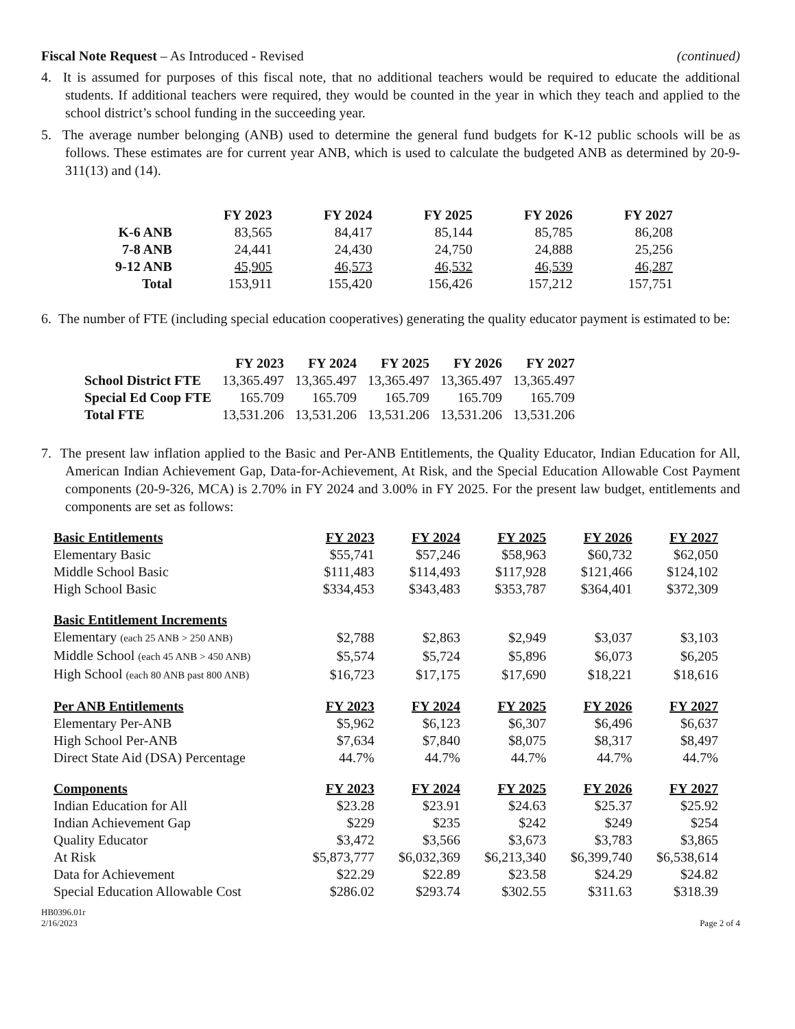Fiscal Note Request – As Introduced - Revised
(continued)
4. It is assumed for purposes of this fiscal note, that no additional teachers would be required to educate the additional students. If additional teachers were required, they would be counted in the year in which they teach and applied to the school district’s school funding in the succeeding year.
5. The average number belonging (ANB) used to determine the general fund budgets for K-12 public schools will be as follows. These estimates are for current year ANB, which is used to calculate the budgeted ANB as determined by 20-9-311(13) and (14).
| | FY 2023 | FY 2024 | FY 2025 | FY 2026 | FY 2027 |
| --- | --- | --- | --- | --- | --- |
| K-6 ANB | 83,565 | 84,417 | 85,144 | 85,785 | 86,208 |
| 7-8 ANB | 24,441 | 24,430 | 24,750 | 24,888 | 25,256 |
| 9-12 ANB | 45,905 | 46,573 | 46,532 | 46,539 | 46,287 |
| Total | 153,911 | 155,420 | 156,426 | 157,212 | 157,751 |
6. The number of FTE (including special education cooperatives) generating the quality educator payment is estimated to be:
| | FY 2023 | FY 2024 | FY 2025 | FY 2026 | FY 2027 |
| --- | --- | --- | --- | --- | --- |
| School District FTE | 13,365.497 | 13,365.497 | 13,365.497 | 13,365.497 | 13,365.497 |
| Special Ed Coop FTE | 165.709 | 165.709 | 165.709 | 165.709 | 165.709 |
| Total FTE | 13,531.206 | 13,531.206 | 13,531.206 | 13,531.206 | 13,531.206 |
7. The present law inflation applied to the Basic and Per-ANB Entitlements, the Quality Educator, Indian Education for All, American Indian Achievement Gap, Data-for-Achievement, At Risk, and the Special Education Allowable Cost Payment components (20-9-326, MCA) is 2.70% in FY 2024 and 3.00% in FY 2025. For the present law budget, entitlements and components are set as follows:
| Basic Entitlements | FY 2023 | FY 2024 | FY 2025 | FY 2026 | FY 2027 |
| --- | --- | --- | --- | --- | --- |
| Elementary Basic | $55,741 | $57,246 | $58,963 | $60,732 | $62,050 |
| Middle School Basic | $111,483 | $114,493 | $117,928 | $121,466 | $124,102 |
| High School Basic | $334,453 | $343,483 | $353,787 | $364,401 | $372,309 |
| Basic Entitlement Increments | | | | | |
| Elementary (each 25 ANB > 250 ANB) | $2,788 | $2,863 | $2,949 | $3,037 | $3,103 |
| Middle School (each 45 ANB > 450 ANB) | $5,574 | $5,724 | $5,896 | $6,073 | $6,205 |
| High School (each 80 ANB past 800 ANB) | $16,723 | $17,175 | $17,690 | $18,221 | $18,616 |
| Per ANB Entitlements | FY 2023 | FY 2024 | FY 2025 | FY 2026 | FY 2027 |
| Elementary Per-ANB | $5,962 | $6,123 | $6,307 | $6,496 | $6,637 |
| High School Per-ANB | $7,634 | $7,840 | $8,075 | $8,317 | $8,497 |
| Direct State Aid (DSA) Percentage | 44.7% | 44.7% | 44.7% | 44.7% | 44.7% |
| Components | FY 2023 | FY 2024 | FY 2025 | FY 2026 | FY 2027 |
| Indian Education for All | $23.28 | $23.91 | $24.63 | $25.37 | $25.92 |
| Indian Achievement Gap | $229 | $235 | $242 | $249 | $254 |
| Quality Educator | $3,472 | $3,566 | $3,673 | $3,783 | $3,865 |
| At Risk | $5,873,777 | $6,032,369 | $6,213,340 | $6,399,740 | $6,538,614 |
| Data for Achievement | $22.29 | $22.89 | $23.58 | $24.29 | $24.82 |
| Special Education Allowable Cost | $286.02 | $293.74 | $302.55 | $311.63 | $318.39 |
HB0396.01r
2/16/2023
Page 2 of 4